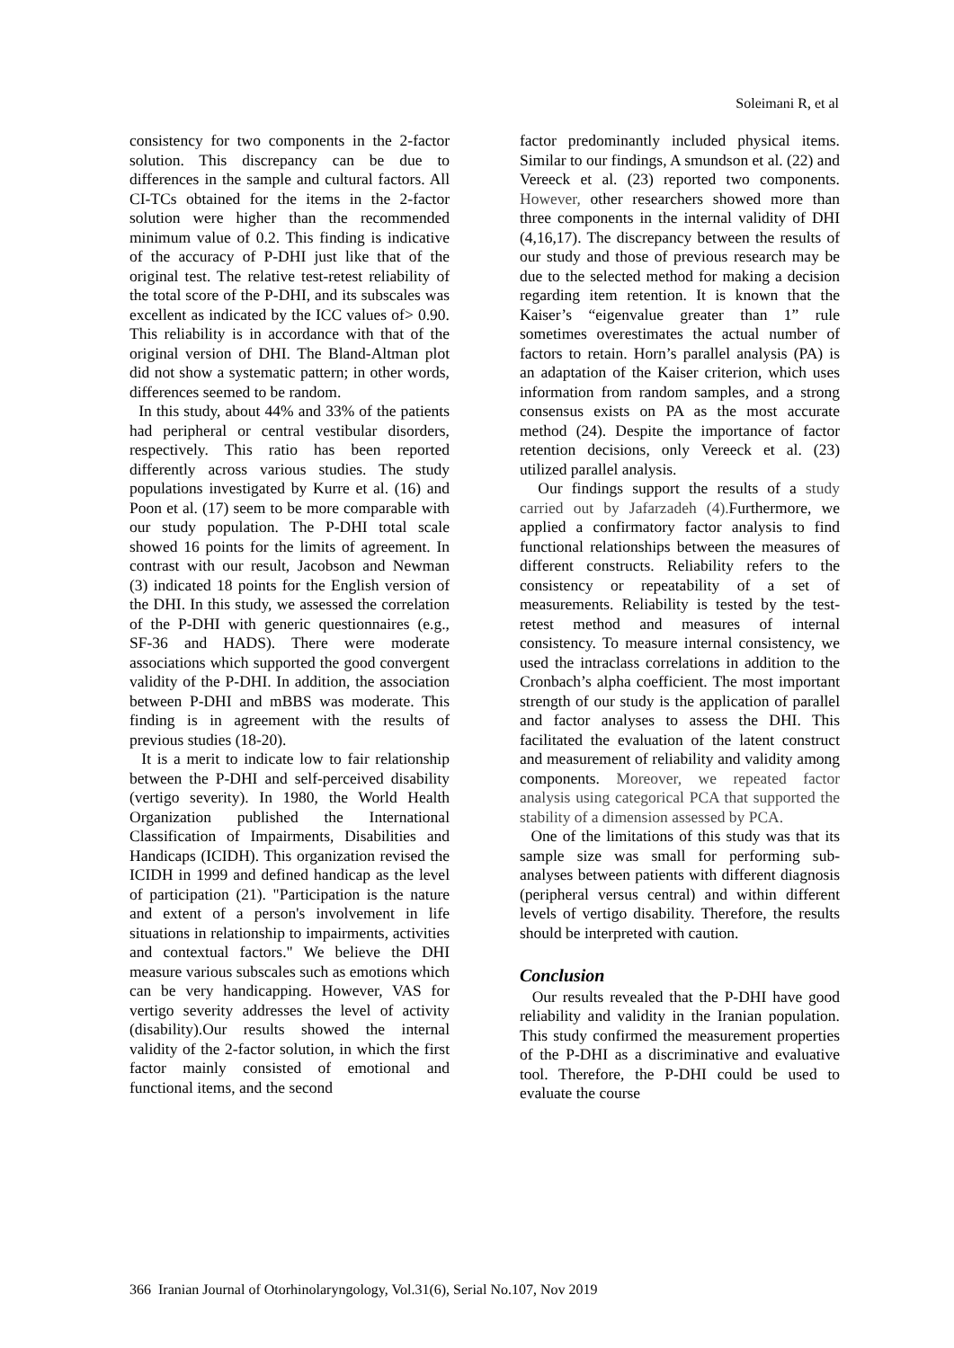Soleimani R, et al
consistency for two components in the 2-factor solution. This discrepancy can be due to differences in the sample and cultural factors. All CI-TCs obtained for the items in the 2-factor solution were higher than the recommended minimum value of 0.2. This finding is indicative of the accuracy of P-DHI just like that of the original test. The relative test-retest reliability of the total score of the P-DHI, and its subscales was excellent as indicated by the ICC values of> 0.90. This reliability is in accordance with that of the original version of DHI. The Bland-Altman plot did not show a systematic pattern; in other words, differences seemed to be random.
In this study, about 44% and 33% of the patients had peripheral or central vestibular disorders, respectively. This ratio has been reported differently across various studies. The study populations investigated by Kurre et al. (16) and Poon et al. (17) seem to be more comparable with our study population. The P-DHI total scale showed 16 points for the limits of agreement. In contrast with our result, Jacobson and Newman (3) indicated 18 points for the English version of the DHI. In this study, we assessed the correlation of the P-DHI with generic questionnaires (e.g., SF-36 and HADS). There were moderate associations which supported the good convergent validity of the P-DHI. In addition, the association between P-DHI and mBBS was moderate. This finding is in agreement with the results of previous studies (18-20).
It is a merit to indicate low to fair relationship between the P-DHI and self-perceived disability (vertigo severity). In 1980, the World Health Organization published the International Classification of Impairments, Disabilities and Handicaps (ICIDH). This organization revised the ICIDH in 1999 and defined handicap as the level of participation (21). "Participation is the nature and extent of a person's involvement in life situations in relationship to impairments, activities and contextual factors." We believe the DHI measure various subscales such as emotions which can be very handicapping. However, VAS for vertigo severity addresses the level of activity (disability).Our results showed the internal validity of the 2-factor solution, in which the first factor mainly consisted of emotional and functional items, and the second
factor predominantly included physical items. Similar to our findings, A smundson et al. (22) and Vereeck et al. (23) reported two components. However, other researchers showed more than three components in the internal validity of DHI (4,16,17). The discrepancy between the results of our study and those of previous research may be due to the selected method for making a decision regarding item retention. It is known that the Kaiser’s “eigenvalue greater than 1” rule sometimes overestimates the actual number of factors to retain. Horn’s parallel analysis (PA) is an adaptation of the Kaiser criterion, which uses information from random samples, and a strong consensus exists on PA as the most accurate method (24). Despite the importance of factor retention decisions, only Vereeck et al. (23) utilized parallel analysis.
Our findings support the results of a study carried out by Jafarzadeh (4). Furthermore, we applied a confirmatory factor analysis to find functional relationships between the measures of different constructs. Reliability refers to the consistency or repeatability of a set of measurements. Reliability is tested by the test-retest method and measures of internal consistency. To measure internal consistency, we used the intraclass correlations in addition to the Cronbach’s alpha coefficient. The most important strength of our study is the application of parallel and factor analyses to assess the DHI. This facilitated the evaluation of the latent construct and measurement of reliability and validity among components. Moreover, we repeated factor analysis using categorical PCA that supported the stability of a dimension assessed by PCA.
One of the limitations of this study was that its sample size was small for performing sub-analyses between patients with different diagnosis (peripheral versus central) and within different levels of vertigo disability. Therefore, the results should be interpreted with caution.
Conclusion
Our results revealed that the P-DHI have good reliability and validity in the Iranian population. This study confirmed the measurement properties of the P-DHI as a discriminative and evaluative tool. Therefore, the P-DHI could be used to evaluate the course
366 Iranian Journal of Otorhinolaryngology, Vol.31(6), Serial No.107, Nov 2019